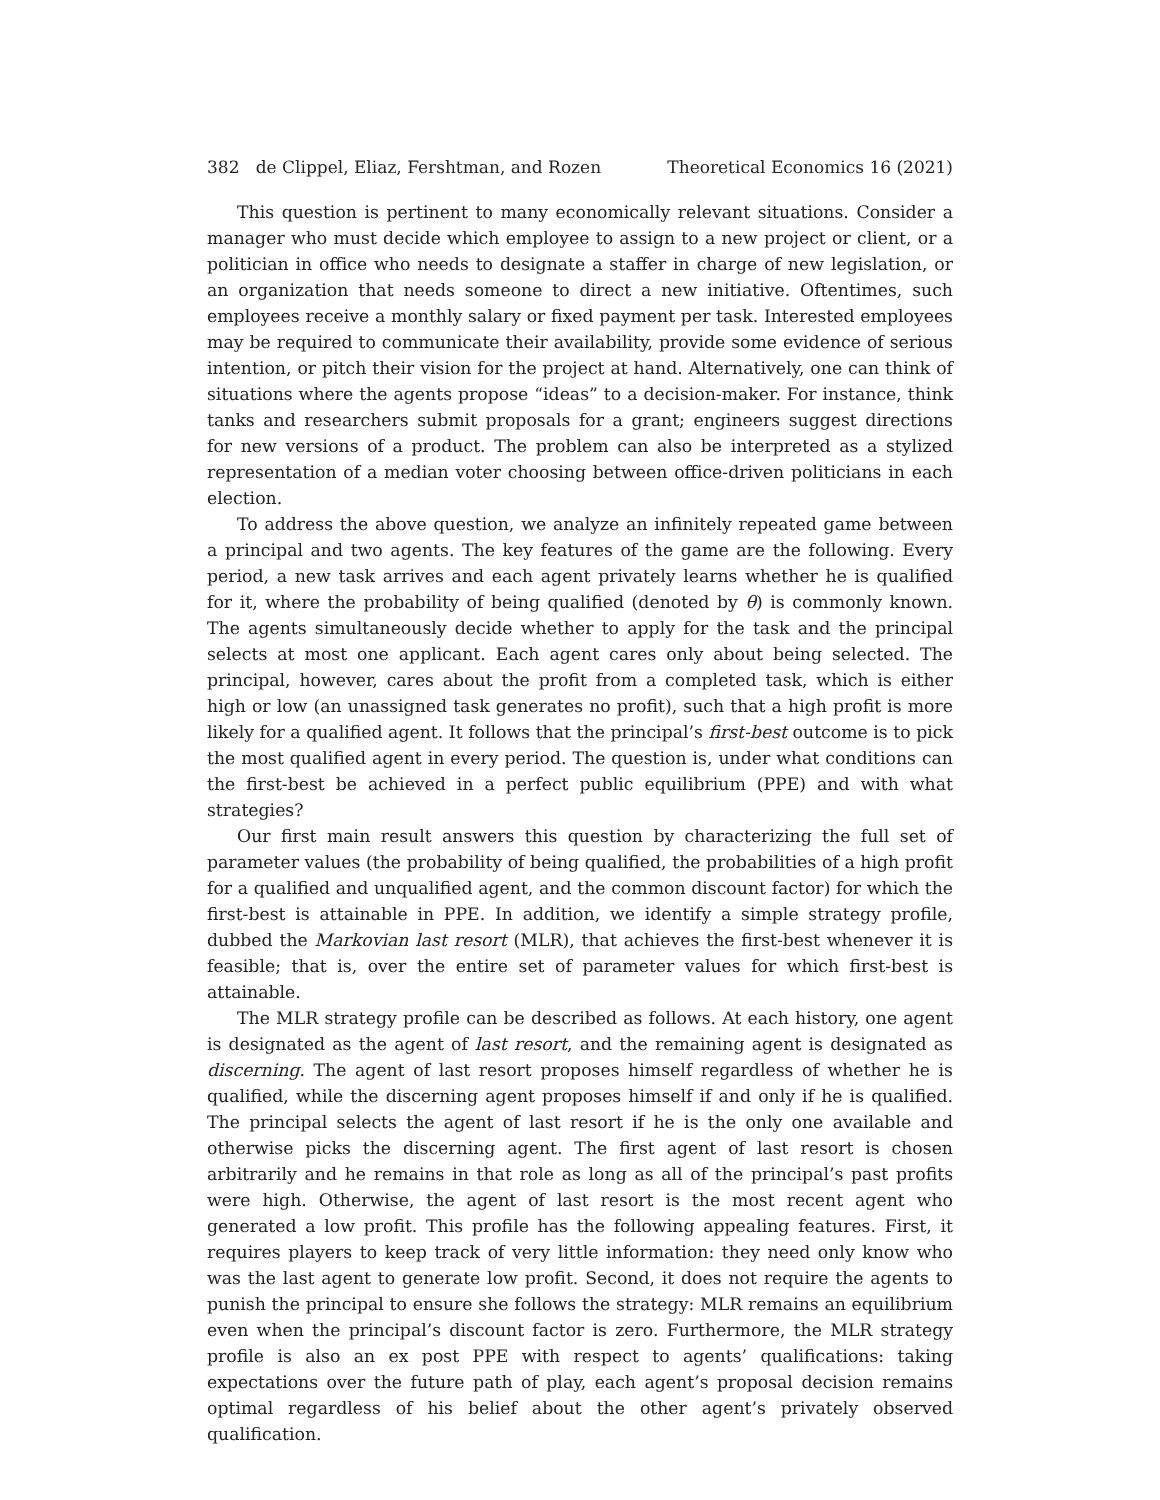382 de Clippel, Eliaz, Fershtman, and Rozen Theoretical Economics 16 (2021)
This question is pertinent to many economically relevant situations. Consider a manager who must decide which employee to assign to a new project or client, or a politician in office who needs to designate a staffer in charge of new legislation, or an organization that needs someone to direct a new initiative. Oftentimes, such employees receive a monthly salary or fixed payment per task. Interested employees may be required to communicate their availability, provide some evidence of serious intention, or pitch their vision for the project at hand. Alternatively, one can think of situations where the agents propose “ideas” to a decision-maker. For instance, think tanks and researchers submit proposals for a grant; engineers suggest directions for new versions of a product. The problem can also be interpreted as a stylized representation of a median voter choosing between office-driven politicians in each election.
To address the above question, we analyze an infinitely repeated game between a principal and two agents. The key features of the game are the following. Every period, a new task arrives and each agent privately learns whether he is qualified for it, where the probability of being qualified (denoted by θ) is commonly known. The agents simultaneously decide whether to apply for the task and the principal selects at most one applicant. Each agent cares only about being selected. The principal, however, cares about the profit from a completed task, which is either high or low (an unassigned task generates no profit), such that a high profit is more likely for a qualified agent. It follows that the principal’s first-best outcome is to pick the most qualified agent in every period. The question is, under what conditions can the first-best be achieved in a perfect public equilibrium (PPE) and with what strategies?
Our first main result answers this question by characterizing the full set of parameter values (the probability of being qualified, the probabilities of a high profit for a qualified and unqualified agent, and the common discount factor) for which the first-best is attainable in PPE. In addition, we identify a simple strategy profile, dubbed the Markovian last resort (MLR), that achieves the first-best whenever it is feasible; that is, over the entire set of parameter values for which first-best is attainable.
The MLR strategy profile can be described as follows. At each history, one agent is designated as the agent of last resort, and the remaining agent is designated as discerning. The agent of last resort proposes himself regardless of whether he is qualified, while the discerning agent proposes himself if and only if he is qualified. The principal selects the agent of last resort if he is the only one available and otherwise picks the discerning agent. The first agent of last resort is chosen arbitrarily and he remains in that role as long as all of the principal’s past profits were high. Otherwise, the agent of last resort is the most recent agent who generated a low profit. This profile has the following appealing features. First, it requires players to keep track of very little information: they need only know who was the last agent to generate low profit. Second, it does not require the agents to punish the principal to ensure she follows the strategy: MLR remains an equilibrium even when the principal’s discount factor is zero. Furthermore, the MLR strategy profile is also an ex post PPE with respect to agents’ qualifications: taking expectations over the future path of play, each agent’s proposal decision remains optimal regardless of his belief about the other agent’s privately observed qualification.